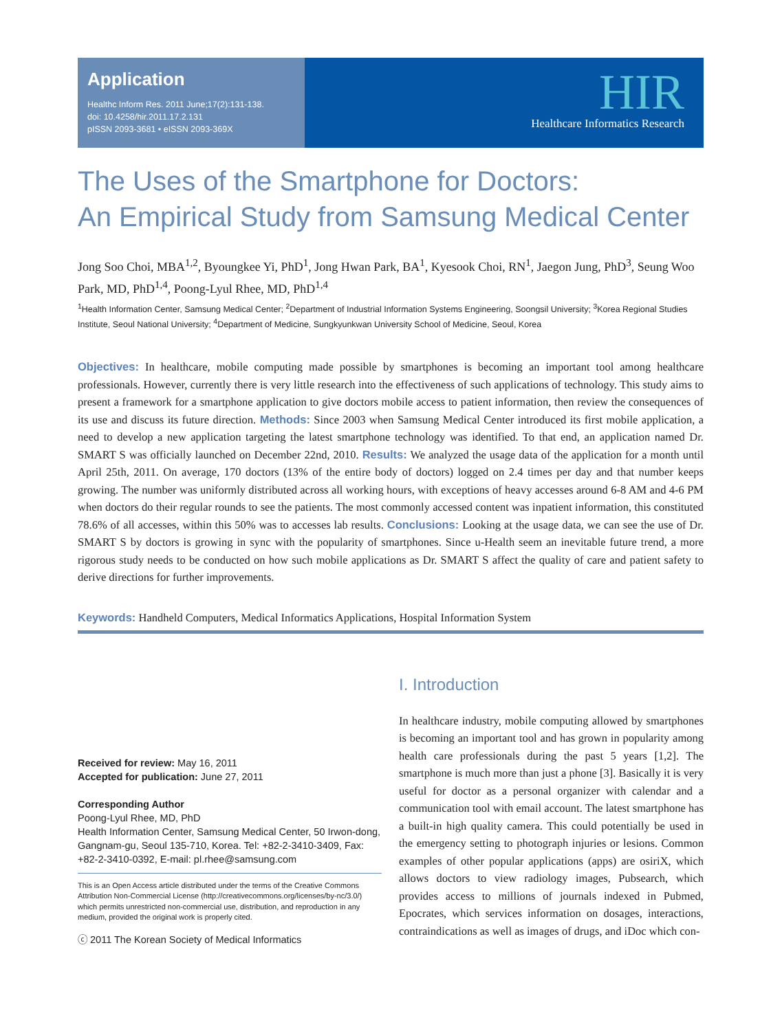Application
Healthc Inform Res. 2011 June;17(2):131-138.
doi: 10.4258/hir.2011.17.2.131
pISSN 2093-3681 • eISSN 2093-369X
HIR
Healthcare Informatics Research
The Uses of the Smartphone for Doctors:
An Empirical Study from Samsung Medical Center
Jong Soo Choi, MBA<sup>1,2</sup>, Byoungkee Yi, PhD<sup>1</sup>, Jong Hwan Park, BA<sup>1</sup>, Kyesook Choi, RN<sup>1</sup>, Jaegon Jung, PhD<sup>3</sup>, Seung Woo Park, MD, PhD<sup>1,4</sup>, Poong-Lyul Rhee, MD, PhD<sup>1,4</sup>
<sup>1</sup> Health Information Center, Samsung Medical Center; <sup>2</sup>Department of Industrial Information Systems Engineering, Soongsil University; <sup>3</sup>Korea Regional Studies Institute, Seoul National University; <sup>4</sup>Department of Medicine, Sungkyunkwan University School of Medicine, Seoul, Korea
Objectives: In healthcare, mobile computing made possible by smartphones is becoming an important tool among health­care professionals. However, currently there is very little research into the effectiveness of such applications of technology. This study aims to present a framework for a smartphone application to give doctors mobile access to patient information, then review the consequences of its use and discuss its future direction. Methods: Since 2003 when Samsung Medical Center introduced its first mobile application, a need to develop a new application targeting the latest smartphone technology was identified. To that end, an application named Dr. SMART S was officially launched on December 22nd, 2010. Results: We analyzed the usage data of the application for a month until April 25th, 2011. On average, 170 doctors (13% of the entire body of doctors) logged on 2.4 times per day and that number keeps growing. The number was uniformly distributed across all working hours, with exceptions of heavy accesses around 6-8 AM and 4-6 PM when doctors do their regular rounds to see the patients. The most commonly accessed content was inpatient information, this constituted 78.6% of all accesses, within this 50% was to accesses lab results. Conclusions: Looking at the usage data, we can see the use of Dr. SMART S by doctors is growing in sync with the popularity of smartphones. Since u-Health seem an inevitable future trend, a more rigorous study needs to be conducted on how such mobile applications as Dr. SMART S affect the quality of care and patient safety to derive directions for further improvements.
Keywords: Handheld Computers, Medical Informatics Applications, Hospital Information System
Received for review: May 16, 2011
Accepted for publication: June 27, 2011
Corresponding Author
Poong-Lyul Rhee, MD, PhD
Health Information Center, Samsung Medical Center, 50 Irwon-dong, Gangnam-gu, Seoul 135-710, Korea. Tel: +82-2-3410-3409, Fax: +82-2-3410-0392, E-mail: pl.rhee@samsung.com
This is an Open Access article distributed under the terms of the Creative Commons Attribution Non-Commercial License (http://creativecommons.org/licenses/by-nc/3.0/) which permits unrestricted non-commercial use, distribution, and reproduction in any medium, provided the original work is properly cited.
ⓒ 2011 The Korean Society of Medical Informatics
I. Introduction
In healthcare industry, mobile computing allowed by smart­phones is becoming an important tool and has grown in popularity among health care professionals during the past 5 years [1,2]. The smartphone is much more than just a phone [3]. Basically it is very useful for doctor as a personal orga­nizer with calendar and a communication tool with email account. The latest smartphone has a built-in high quality camera. This could potentially be used in the emergency set­ting to photograph injuries or lesions. Common examples of other popular applications (apps) are osiriX, which allows doctors to view radiology images, Pubsearch, which provides access to millions of journals indexed in Pubmed, Epocrates, which services information on dosages, interactions, contra­indications as well as images of drugs, and iDoc which con-